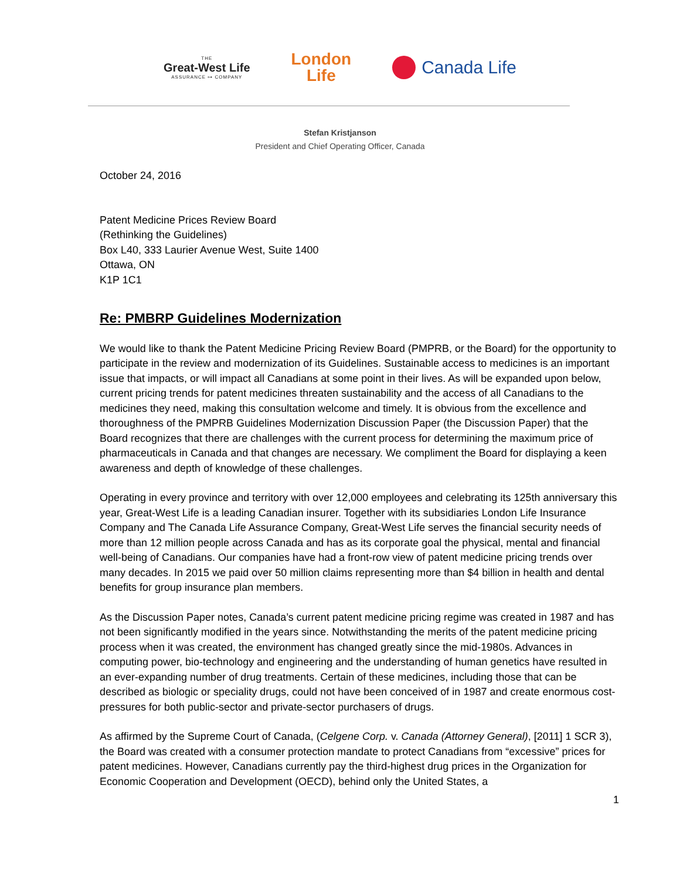THE
Great-West Life
ASSURANCE ⊶ COMPANY
London
Life
Canada Life
Stefan Kristjanson
President and Chief Operating Officer, Canada
October 24, 2016
Patent Medicine Prices Review Board
(Rethinking the Guidelines)
Box L40, 333 Laurier Avenue West, Suite 1400
Ottawa, ON
K1P 1C1
Re: PMBRP Guidelines Modernization
We would like to thank the Patent Medicine Pricing Review Board (PMPRB, or the Board) for the opportunity to participate in the review and modernization of its Guidelines. Sustainable access to medicines is an important issue that impacts, or will impact all Canadians at some point in their lives. As will be expanded upon below, current pricing trends for patent medicines threaten sustainability and the access of all Canadians to the medicines they need, making this consultation welcome and timely. It is obvious from the excellence and thoroughness of the PMPRB Guidelines Modernization Discussion Paper (the Discussion Paper) that the Board recognizes that there are challenges with the current process for determining the maximum price of pharmaceuticals in Canada and that changes are necessary. We compliment the Board for displaying a keen awareness and depth of knowledge of these challenges.
Operating in every province and territory with over 12,000 employees and celebrating its 125th anniversary this year, Great-West Life is a leading Canadian insurer. Together with its subsidiaries London Life Insurance Company and The Canada Life Assurance Company, Great-West Life serves the financial security needs of more than 12 million people across Canada and has as its corporate goal the physical, mental and financial well-being of Canadians. Our companies have had a front-row view of patent medicine pricing trends over many decades. In 2015 we paid over 50 million claims representing more than $4 billion in health and dental benefits for group insurance plan members.
As the Discussion Paper notes, Canada’s current patent medicine pricing regime was created in 1987 and has not been significantly modified in the years since. Notwithstanding the merits of the patent medicine pricing process when it was created, the environment has changed greatly since the mid-1980s. Advances in computing power, bio-technology and engineering and the understanding of human genetics have resulted in an ever-expanding number of drug treatments. Certain of these medicines, including those that can be described as biologic or speciality drugs, could not have been conceived of in 1987 and create enormous cost-pressures for both public-sector and private-sector purchasers of drugs.
As affirmed by the Supreme Court of Canada, (Celgene Corp. v. Canada (Attorney General), [2011] 1 SCR 3), the Board was created with a consumer protection mandate to protect Canadians from “excessive” prices for patent medicines. However, Canadians currently pay the third-highest drug prices in the Organization for Economic Cooperation and Development (OECD), behind only the United States, a
1